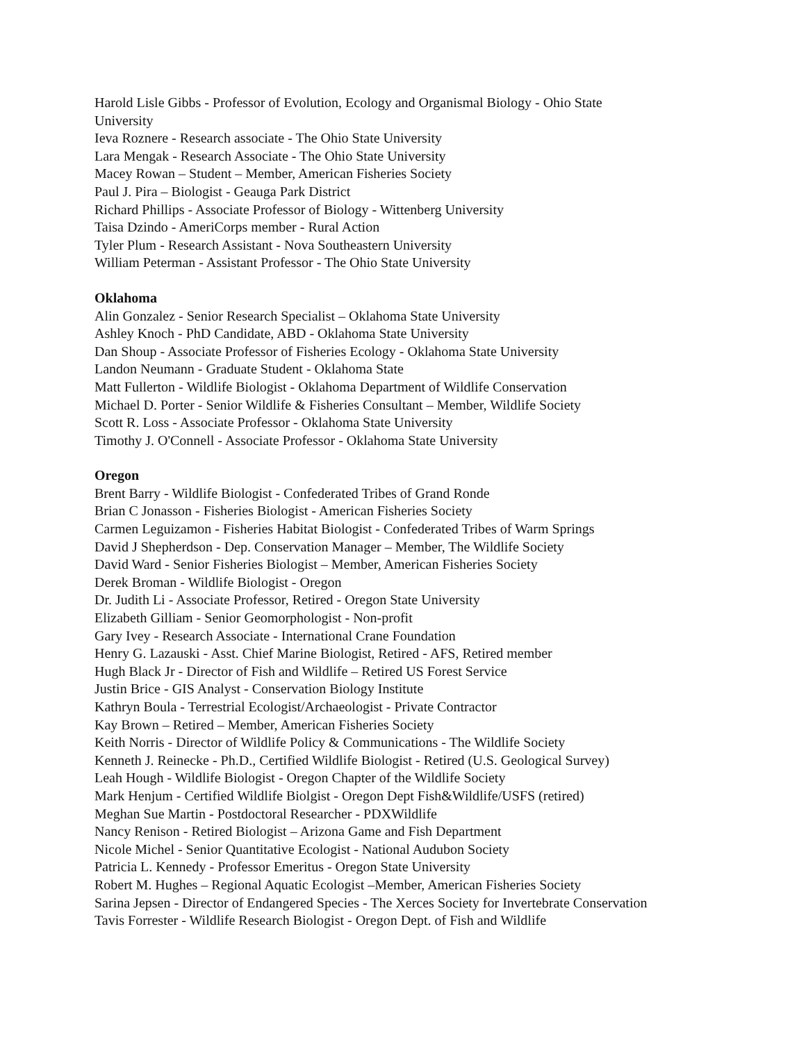Harold Lisle Gibbs - Professor of Evolution, Ecology and Organismal Biology - Ohio State
University
Ieva Roznere - Research associate - The Ohio State University
Lara Mengak - Research Associate - The Ohio State University
Macey Rowan – Student – Member, American Fisheries Society
Paul J. Pira – Biologist - Geauga Park District
Richard Phillips - Associate Professor of Biology - Wittenberg University
Taisa Dzindo - AmeriCorps member - Rural Action
Tyler Plum - Research Assistant - Nova Southeastern University
William Peterman - Assistant Professor - The Ohio State University
Oklahoma
Alin Gonzalez - Senior Research Specialist – Oklahoma State University
Ashley Knoch - PhD Candidate, ABD - Oklahoma State University
Dan Shoup - Associate Professor of Fisheries Ecology - Oklahoma State University
Landon Neumann - Graduate Student - Oklahoma State
Matt Fullerton - Wildlife Biologist - Oklahoma Department of Wildlife Conservation
Michael D. Porter - Senior Wildlife & Fisheries Consultant – Member, Wildlife Society
Scott R. Loss - Associate Professor - Oklahoma State University
Timothy J. O'Connell - Associate Professor - Oklahoma State University
Oregon
Brent Barry - Wildlife Biologist - Confederated Tribes of Grand Ronde
Brian C Jonasson - Fisheries Biologist - American Fisheries Society
Carmen Leguizamon - Fisheries Habitat Biologist - Confederated Tribes of Warm Springs
David J Shepherdson - Dep. Conservation Manager – Member, The Wildlife Society
David Ward - Senior Fisheries Biologist – Member, American Fisheries Society
Derek Broman - Wildlife Biologist - Oregon
Dr. Judith Li - Associate Professor, Retired - Oregon State University
Elizabeth Gilliam - Senior Geomorphologist - Non-profit
Gary Ivey - Research Associate - International Crane Foundation
Henry G. Lazauski - Asst. Chief Marine Biologist, Retired - AFS, Retired member
Hugh Black Jr - Director of Fish and Wildlife – Retired US Forest Service
Justin Brice - GIS Analyst - Conservation Biology Institute
Kathryn Boula - Terrestrial Ecologist/Archaeologist - Private Contractor
Kay Brown – Retired – Member, American Fisheries Society
Keith Norris - Director of Wildlife Policy & Communications - The Wildlife Society
Kenneth J. Reinecke - Ph.D., Certified Wildlife Biologist - Retired (U.S. Geological Survey)
Leah Hough - Wildlife Biologist - Oregon Chapter of the Wildlife Society
Mark Henjum - Certified Wildlife Biolgist - Oregon Dept Fish&Wildlife/USFS (retired)
Meghan Sue Martin - Postdoctoral Researcher - PDXWildlife
Nancy Renison - Retired Biologist – Arizona Game and Fish Department
Nicole Michel - Senior Quantitative Ecologist - National Audubon Society
Patricia L. Kennedy - Professor Emeritus - Oregon State University
Robert M. Hughes – Regional Aquatic Ecologist –Member, American Fisheries Society
Sarina Jepsen - Director of Endangered Species - The Xerces Society for Invertebrate Conservation
Tavis Forrester - Wildlife Research Biologist - Oregon Dept. of Fish and Wildlife